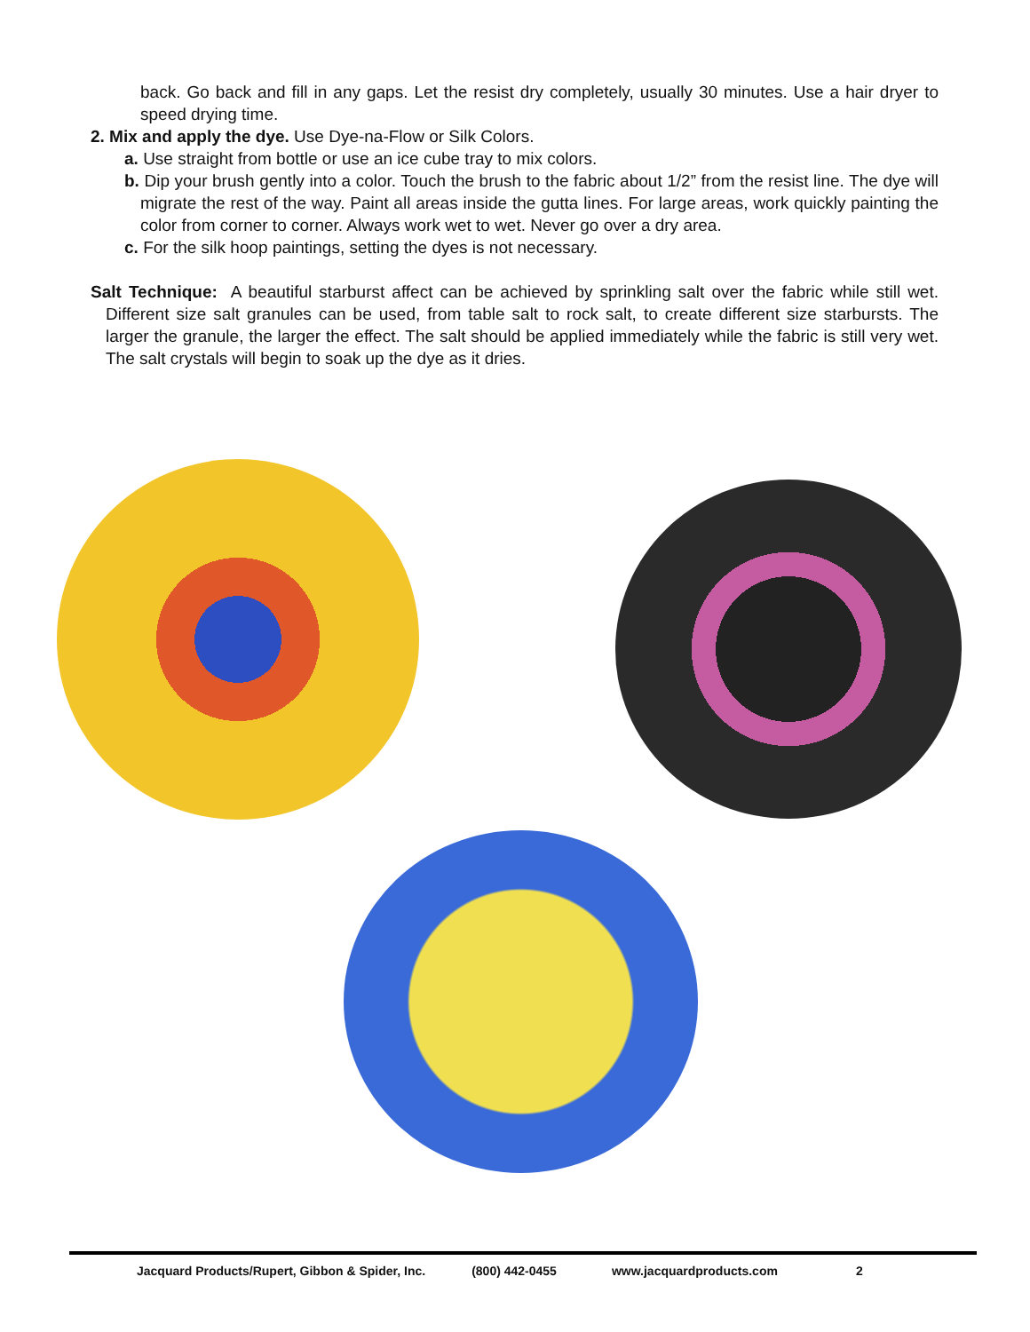back. Go back and fill in any gaps. Let the resist dry completely, usually 30 minutes. Use a hair dryer to speed drying time.
2. Mix and apply the dye. Use Dye-na-Flow or Silk Colors.
a. Use straight from bottle or use an ice cube tray to mix colors.
b. Dip your brush gently into a color. Touch the brush to the fabric about 1/2” from the resist line. The dye will migrate the rest of the way. Paint all areas inside the gutta lines. For large areas, work quickly painting the color from corner to corner. Always work wet to wet. Never go over a dry area.
c. For the silk hoop paintings, setting the dyes is not necessary.
Salt Technique: A beautiful starburst affect can be achieved by sprinkling salt over the fabric while still wet. Different size salt granules can be used, from table salt to rock salt, to create different size starbursts. The larger the granule, the larger the effect. The salt should be applied immediately while the fabric is still very wet. The salt crystals will begin to soak up the dye as it dries.
Jacquard Products/Rupert, Gibbon & Spider, Inc. (800) 442-0455 www.jacquardproducts.com 2